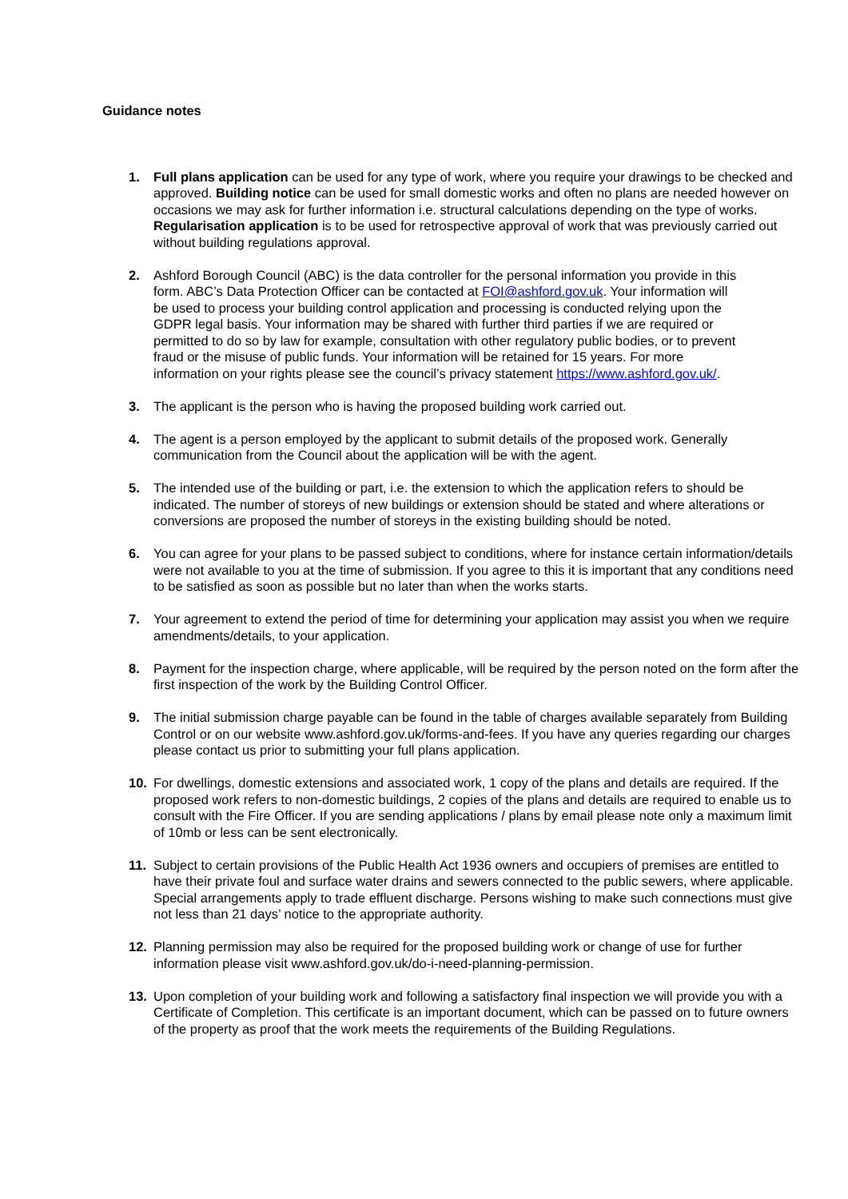Guidance notes
1. Full plans application can be used for any type of work, where you require your drawings to be checked and approved. Building notice can be used for small domestic works and often no plans are needed however on occasions we may ask for further information i.e. structural calculations depending on the type of works. Regularisation application is to be used for retrospective approval of work that was previously carried out without building regulations approval.
2. Ashford Borough Council (ABC) is the data controller for the personal information you provide in this form. ABC’s Data Protection Officer can be contacted at FOI@ashford.gov.uk. Your information will be used to process your building control application and processing is conducted relying upon the GDPR legal basis. Your information may be shared with further third parties if we are required or permitted to do so by law for example, consultation with other regulatory public bodies, or to prevent fraud or the misuse of public funds. Your information will be retained for 15 years. For more information on your rights please see the council’s privacy statement https://www.ashford.gov.uk/.
3. The applicant is the person who is having the proposed building work carried out.
4. The agent is a person employed by the applicant to submit details of the proposed work. Generally communication from the Council about the application will be with the agent.
5. The intended use of the building or part, i.e. the extension to which the application refers to should be indicated. The number of storeys of new buildings or extension should be stated and where alterations or conversions are proposed the number of storeys in the existing building should be noted.
6. You can agree for your plans to be passed subject to conditions, where for instance certain information/details were not available to you at the time of submission. If you agree to this it is important that any conditions need to be satisfied as soon as possible but no later than when the works starts.
7. Your agreement to extend the period of time for determining your application may assist you when we require amendments/details, to your application.
8. Payment for the inspection charge, where applicable, will be required by the person noted on the form after the first inspection of the work by the Building Control Officer.
9. The initial submission charge payable can be found in the table of charges available separately from Building Control or on our website www.ashford.gov.uk/forms-and-fees. If you have any queries regarding our charges please contact us prior to submitting your full plans application.
10. For dwellings, domestic extensions and associated work, 1 copy of the plans and details are required. If the proposed work refers to non-domestic buildings, 2 copies of the plans and details are required to enable us to consult with the Fire Officer. If you are sending applications / plans by email please note only a maximum limit of 10mb or less can be sent electronically.
11. Subject to certain provisions of the Public Health Act 1936 owners and occupiers of premises are entitled to have their private foul and surface water drains and sewers connected to the public sewers, where applicable. Special arrangements apply to trade effluent discharge. Persons wishing to make such connections must give not less than 21 days’ notice to the appropriate authority.
12. Planning permission may also be required for the proposed building work or change of use for further information please visit www.ashford.gov.uk/do-i-need-planning-permission.
13. Upon completion of your building work and following a satisfactory final inspection we will provide you with a Certificate of Completion. This certificate is an important document, which can be passed on to future owners of the property as proof that the work meets the requirements of the Building Regulations.